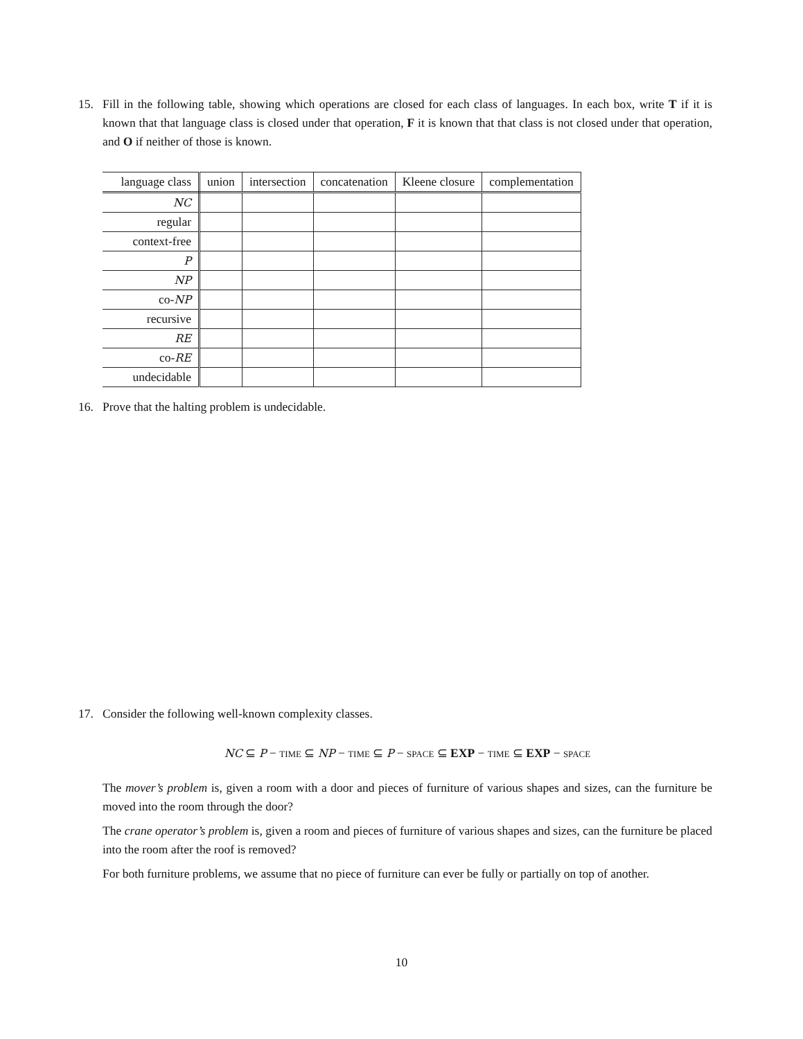15.
Fill in the following table, showing which operations are closed for each class of languages. In each box, write T if it is known that that language class is closed under that operation, F it is known that that class is not closed under that operation, and O if neither of those is known.
| language class | union | intersection | concatenation | Kleene closure | complementation |
| --- | --- | --- | --- | --- | --- |
| NC | | | | | |
| regular | | | | | |
| context-free | | | | | |
| P | | | | | |
| NP | | | | | |
| co- NP | | | | | |
| recursive | | | | | |
| RE | | | | | |
| co- RE | | | | | |
| undecidable | | | | | |
16.
Prove that the halting problem is undecidable.
17.
Consider the following well-known complexity classes.
NC ⊆ P − TIME ⊆ NP − TIME ⊆ P − SPACE ⊆ EXP − TIME ⊆ EXP − SPACE
The mover’s problem is, given a room with a door and pieces of furniture of various shapes and sizes, can the furniture be moved into the room through the door?
The crane operator’s problem is, given a room and pieces of furniture of various shapes and sizes, can the furniture be placed into the room after the roof is removed?
For both furniture problems, we assume that no piece of furniture can ever be fully or partially on top of another.
10